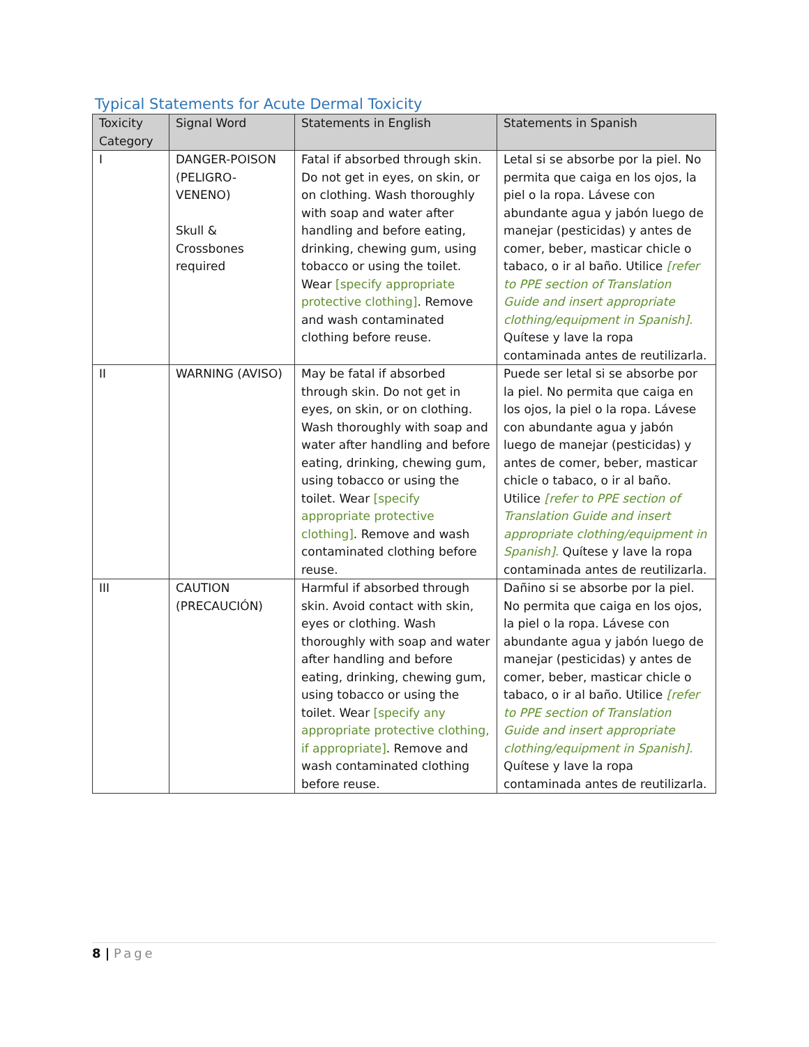Typical Statements for Acute Dermal Toxicity
| Toxicity Category | Signal Word | Statements in English | Statements in Spanish |
| --- | --- | --- | --- |
| I | DANGER-POISON (PELIGRO-VENENO) Skull & Crossbones required | Fatal if absorbed through skin. Do not get in eyes, on skin, or on clothing. Wash thoroughly with soap and water after handling and before eating, drinking, chewing gum, using tobacco or using the toilet. Wear [specify appropriate protective clothing] . Remove and wash contaminated clothing before reuse. | Letal si se absorbe por la piel. No permita que caiga en los ojos, la piel o la ropa. Lávese con abundante agua y jabón luego de manejar (pesticidas) y antes de comer, beber, masticar chicle o tabaco, o ir al baño. Utilice [refer to PPE section of Translation Guide and insert appropriate clothing/equipment in Spanish]. Quítese y lave la ropa contaminada antes de reutilizarla. |
| II | WARNING (AVISO) | May be fatal if absorbed through skin. Do not get in eyes, on skin, or on clothing. Wash thoroughly with soap and water after handling and before eating, drinking, chewing gum, using tobacco or using the toilet. Wear [specify appropriate protective clothing] . Remove and wash contaminated clothing before reuse. | Puede ser letal si se absorbe por la piel. No permita que caiga en los ojos, la piel o la ropa. Lávese con abundante agua y jabón luego de manejar (pesticidas) y antes de comer, beber, masticar chicle o tabaco, o ir al baño. Utilice [refer to PPE section of Translation Guide and insert appropriate clothing/equipment in Spanish]. Quítese y lave la ropa contaminada antes de reutilizarla. |
| III | CAUTION (PRECAUCIÓN) | Harmful if absorbed through skin. Avoid contact with skin, eyes or clothing. Wash thoroughly with soap and water after handling and before eating, drinking, chewing gum, using tobacco or using the toilet. Wear [specify any appropriate protective clothing, if appropriate] . Remove and wash contaminated clothing before reuse. | Dañino si se absorbe por la piel. No permita que caiga en los ojos, la piel o la ropa. Lávese con abundante agua y jabón luego de manejar (pesticidas) y antes de comer, beber, masticar chicle o tabaco, o ir al baño. Utilice [refer to PPE section of Translation Guide and insert appropriate clothing/equipment in Spanish]. Quítese y lave la ropa contaminada antes de reutilizarla. |
8 | Page